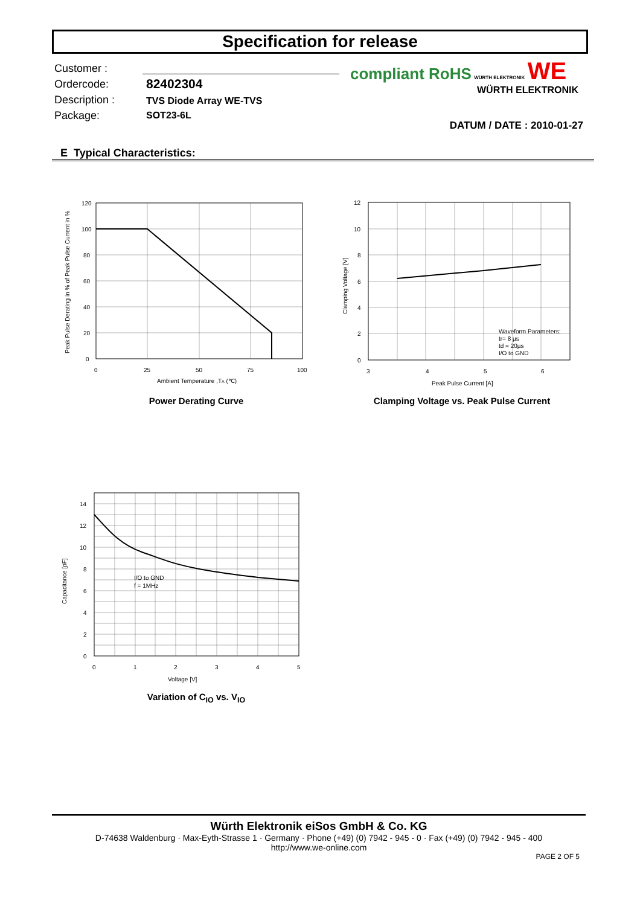Specification for release
Customer :
Ordercode:
82402304
Description :
TVS Diode Array WE-TVS
Package:
SOT23-6L
compliant RoHS WÜRTH ELEKTRONIK WE
WÜRTH ELEKTRONIK
DATUM / DATE : 2010-01-27
E Typical Characteristics:
120
100
80
60
40
20
0
0
25
50
75
100
Ambient Temperature ,TA (℃)
Peak Pulse Derating in % of Peak Pulse Current in %
Power Derating Curve
12
10
8
6
4
2
0
3
4
5
6
Peak Pulse Current [A]
Clamping Voltage [V]
Waveform Parameters:
tr= 8 µs
td = 20µs
I/O to GND
Clamping Voltage vs. Peak Pulse Current
14
12
10
8
6
4
2
0
0
1
2
3
4
5
Voltage [V]
Capacitance [pF]
I/O to GND
f = 1MHz
Variation of C<sub>IO</sub> vs. V<sub>IO</sub>
Würth Elektronik eiSos GmbH & Co. KG
D-74638 Waldenburg · Max-Eyth-Strasse 1 · Germany · Phone (+49) (0) 7942 - 945 - 0 · Fax (+49) (0) 7942 - 945 - 400
http://www.we-online.com
PAGE 2 OF 5